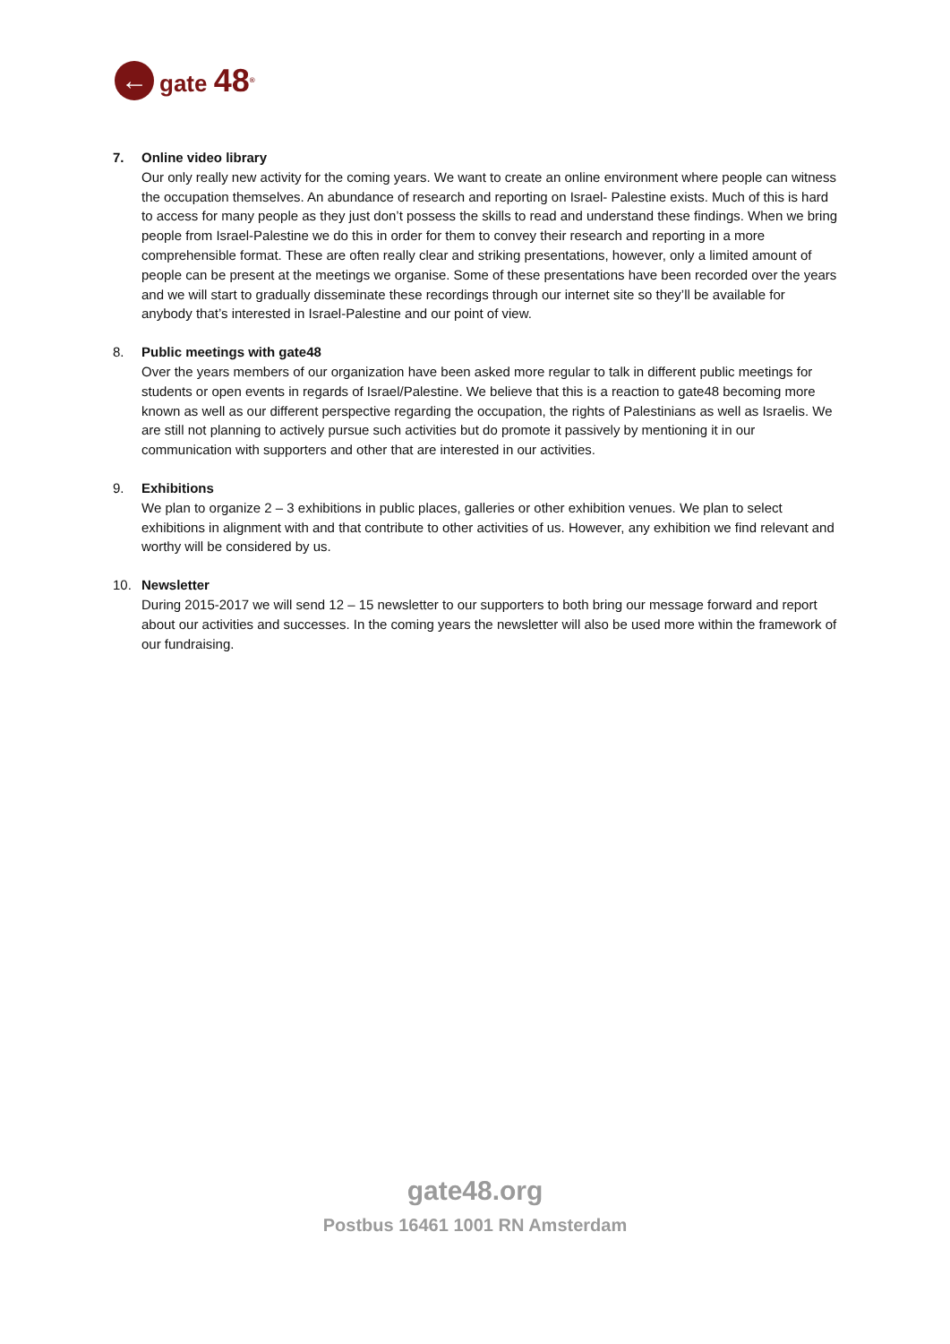←
gate 48<sup>®</sup>
7. Online video library
Our only really new activity for the coming years. We want to create an online environment where people can witness the occupation themselves. An abundance of research and reporting on Israel- Palestine exists. Much of this is hard to access for many people as they just don’t possess the skills to read and understand these findings. When we bring people from Israel-Palestine we do this in order for them to convey their research and reporting in a more comprehensible format. These are often really clear and striking presentations, however, only a limited amount of people can be present at the meetings we organise. Some of these presentations have been recorded over the years and we will start to gradually disseminate these recordings through our internet site so they’ll be available for anybody that’s interested in Israel-Palestine and our point of view.
8. Public meetings with gate48
Over the years members of our organization have been asked more regular to talk in different public meetings for students or open events in regards of Israel/Palestine. We believe that this is a reaction to gate48 becoming more known as well as our different perspective regarding the occupation, the rights of Palestinians as well as Israelis. We are still not planning to actively pursue such activities but do promote it passively by mentioning it in our communication with supporters and other that are interested in our activities.
9. Exhibitions
We plan to organize 2 – 3 exhibitions in public places, galleries or other exhibition venues. We plan to select exhibitions in alignment with and that contribute to other activities of us. However, any exhibition we find relevant and worthy will be considered by us.
10. Newsletter
During 2015-2017 we will send 12 – 15 newsletter to our supporters to both bring our message forward and report about our activities and successes. In the coming years the newsletter will also be used more within the framework of our fundraising.
gate48.org
Postbus 16461 1001 RN Amsterdam